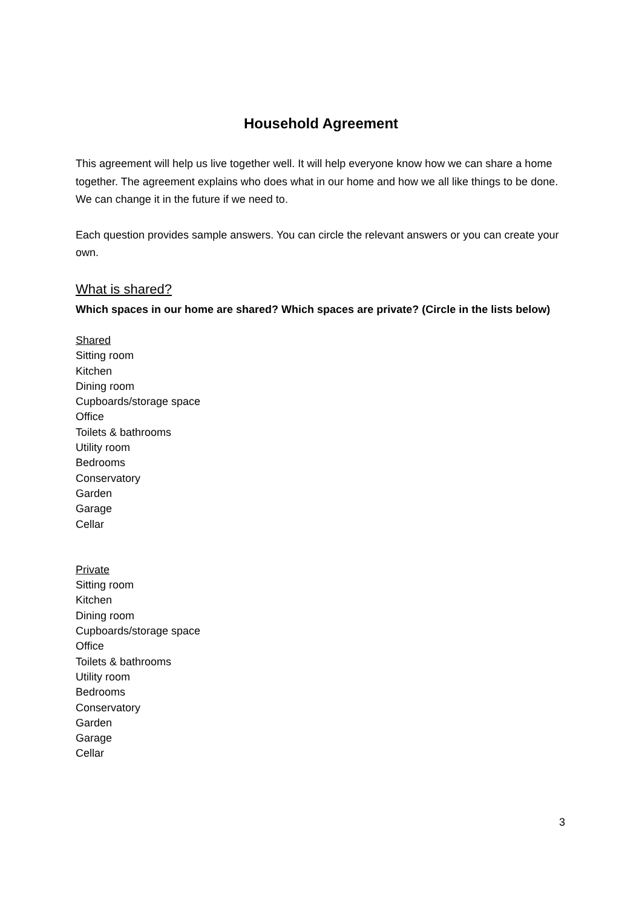Household Agreement
This agreement will help us live together well. It will help everyone know how we can share a home together. The agreement explains who does what in our home and how we all like things to be done. We can change it in the future if we need to.
Each question provides sample answers. You can circle the relevant answers or you can create your own.
What is shared?
Which spaces in our home are shared? Which spaces are private? (Circle in the lists below)
Shared
Sitting room
Kitchen
Dining room
Cupboards/storage space
Office
Toilets & bathrooms
Utility room
Bedrooms
Conservatory
Garden
Garage
Cellar
Private
Sitting room
Kitchen
Dining room
Cupboards/storage space
Office
Toilets & bathrooms
Utility room
Bedrooms
Conservatory
Garden
Garage
Cellar
3